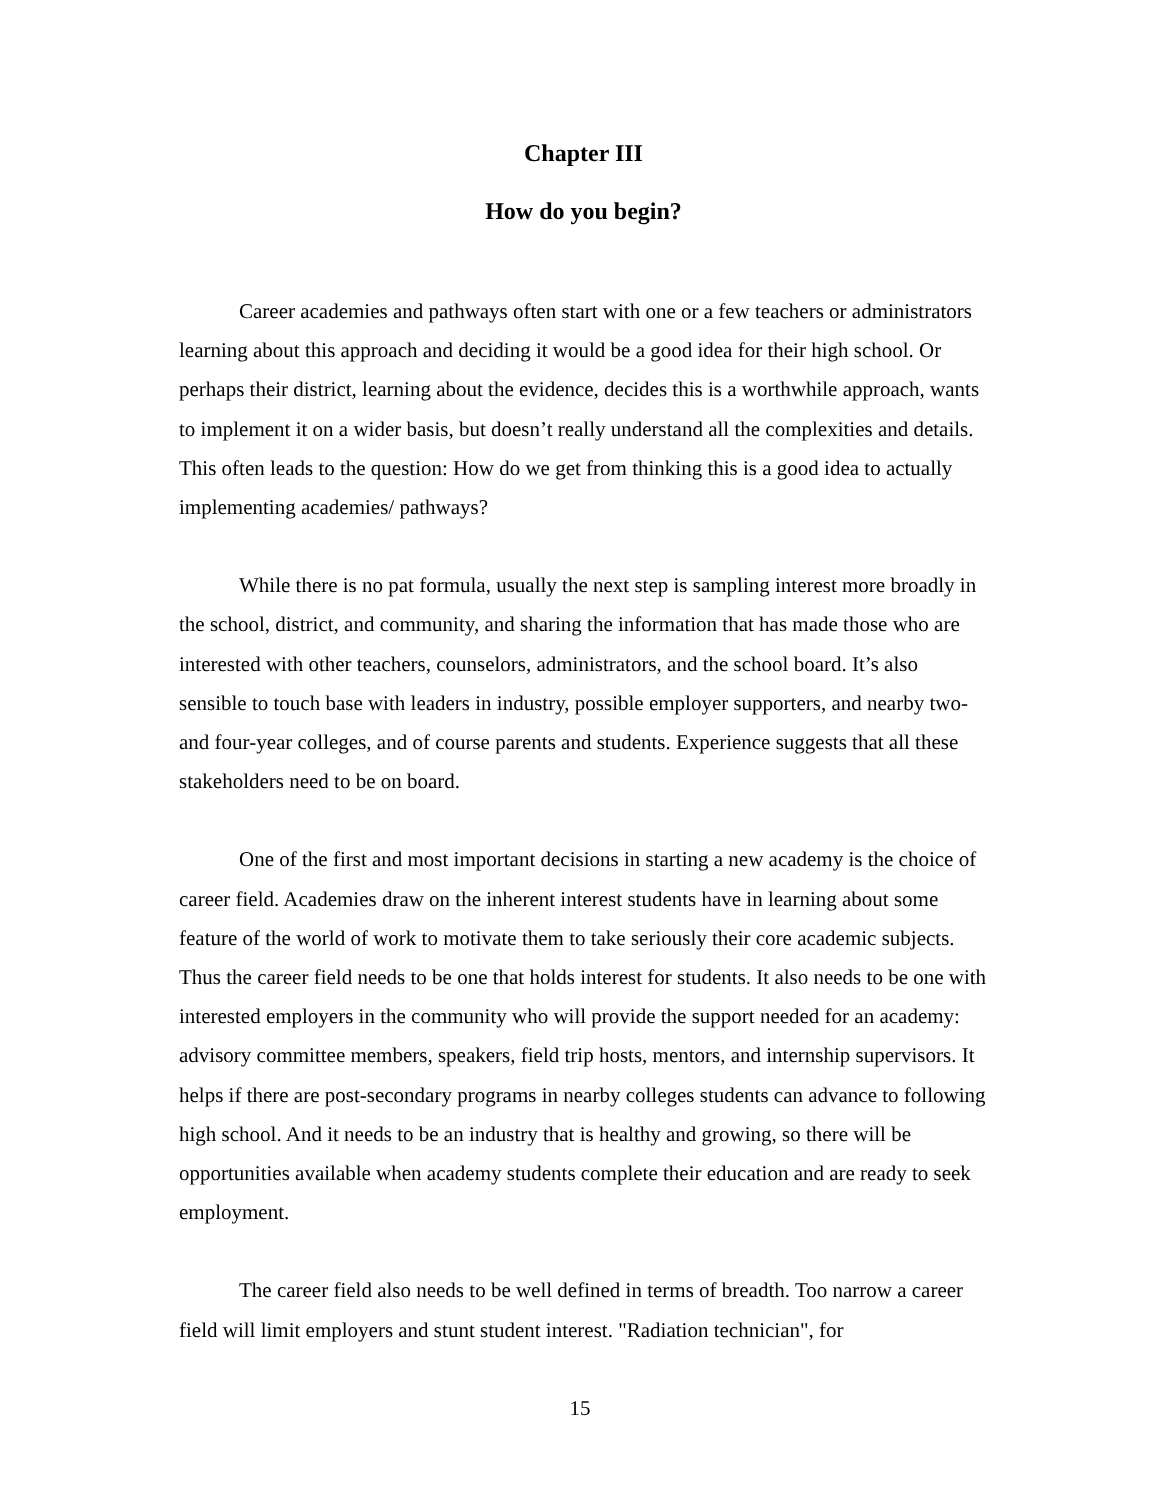Chapter III
How do you begin?
Career academies and pathways often start with one or a few teachers or administrators learning about this approach and deciding it would be a good idea for their high school. Or perhaps their district, learning about the evidence, decides this is a worthwhile approach, wants to implement it on a wider basis, but doesn’t really understand all the complexities and details. This often leads to the question: How do we get from thinking this is a good idea to actually implementing academies/ pathways?
While there is no pat formula, usually the next step is sampling interest more broadly in the school, district, and community, and sharing the information that has made those who are interested with other teachers, counselors, administrators, and the school board. It’s also sensible to touch base with leaders in industry, possible employer supporters, and nearby two- and four-year colleges, and of course parents and students. Experience suggests that all these stakeholders need to be on board.
One of the first and most important decisions in starting a new academy is the choice of career field. Academies draw on the inherent interest students have in learning about some feature of the world of work to motivate them to take seriously their core academic subjects. Thus the career field needs to be one that holds interest for students. It also needs to be one with interested employers in the community who will provide the support needed for an academy: advisory committee members, speakers, field trip hosts, mentors, and internship supervisors. It helps if there are post-secondary programs in nearby colleges students can advance to following high school. And it needs to be an industry that is healthy and growing, so there will be opportunities available when academy students complete their education and are ready to seek employment.
The career field also needs to be well defined in terms of breadth. Too narrow a career field will limit employers and stunt student interest. "Radiation technician", for
15